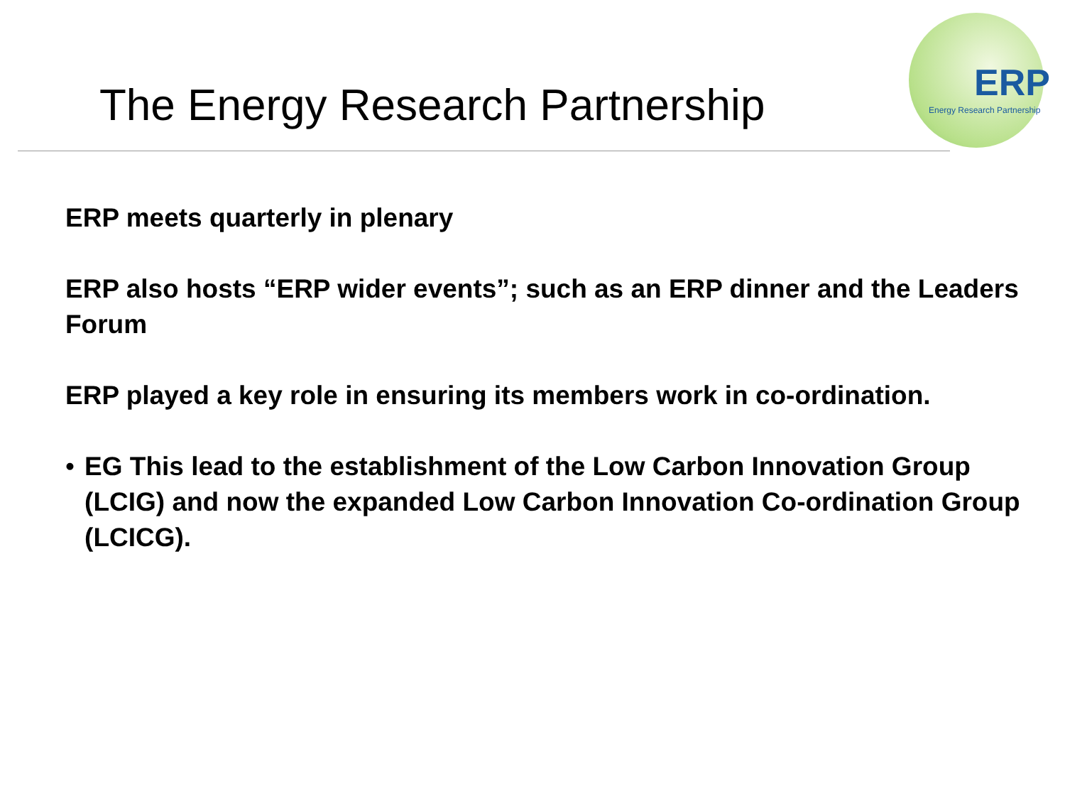The Energy Research Partnership
ERP
Energy Research Partnership
ERP meets quarterly in plenary
ERP also hosts “ERP wider events”; such as an ERP dinner and the Leaders Forum
ERP played a key role in ensuring its members work in co-ordination.
• EG This lead to the establishment of the Low Carbon Innovation Group (LCIG) and now the expanded Low Carbon Innovation Co-ordination Group (LCICG).